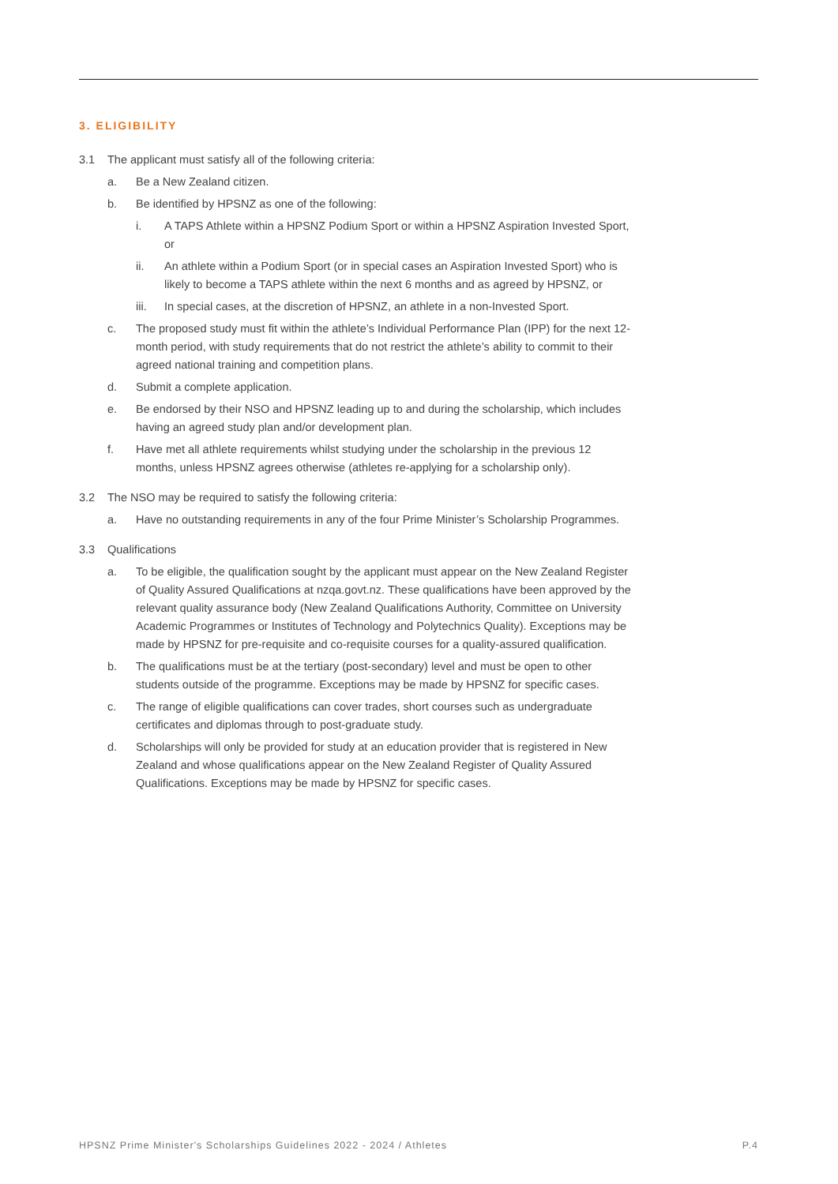3. ELIGIBILITY
3.1 The applicant must satisfy all of the following criteria:
a. Be a New Zealand citizen.
b. Be identified by HPSNZ as one of the following:
i. A TAPS Athlete within a HPSNZ Podium Sport or within a HPSNZ Aspiration Invested Sport, or
ii. An athlete within a Podium Sport (or in special cases an Aspiration Invested Sport) who is likely to become a TAPS athlete within the next 6 months and as agreed by HPSNZ, or
iii. In special cases, at the discretion of HPSNZ, an athlete in a non-Invested Sport.
c. The proposed study must fit within the athlete’s Individual Performance Plan (IPP) for the next 12-month period, with study requirements that do not restrict the athlete’s ability to commit to their agreed national training and competition plans.
d. Submit a complete application.
e. Be endorsed by their NSO and HPSNZ leading up to and during the scholarship, which includes having an agreed study plan and/or development plan.
f. Have met all athlete requirements whilst studying under the scholarship in the previous 12 months, unless HPSNZ agrees otherwise (athletes re-applying for a scholarship only).
3.2 The NSO may be required to satisfy the following criteria:
a. Have no outstanding requirements in any of the four Prime Minister’s Scholarship Programmes.
3.3 Qualifications
a. To be eligible, the qualification sought by the applicant must appear on the New Zealand Register of Quality Assured Qualifications at nzqa.govt.nz. These qualifications have been approved by the relevant quality assurance body (New Zealand Qualifications Authority, Committee on University Academic Programmes or Institutes of Technology and Polytechnics Quality). Exceptions may be made by HPSNZ for pre-requisite and co-requisite courses for a quality-assured qualification.
b. The qualifications must be at the tertiary (post-secondary) level and must be open to other students outside of the programme. Exceptions may be made by HPSNZ for specific cases.
c. The range of eligible qualifications can cover trades, short courses such as undergraduate certificates and diplomas through to post-graduate study.
d. Scholarships will only be provided for study at an education provider that is registered in New Zealand and whose qualifications appear on the New Zealand Register of Quality Assured Qualifications. Exceptions may be made by HPSNZ for specific cases.
HPSNZ Prime Minister's Scholarships Guidelines 2022 - 2024 / Athletes P.4